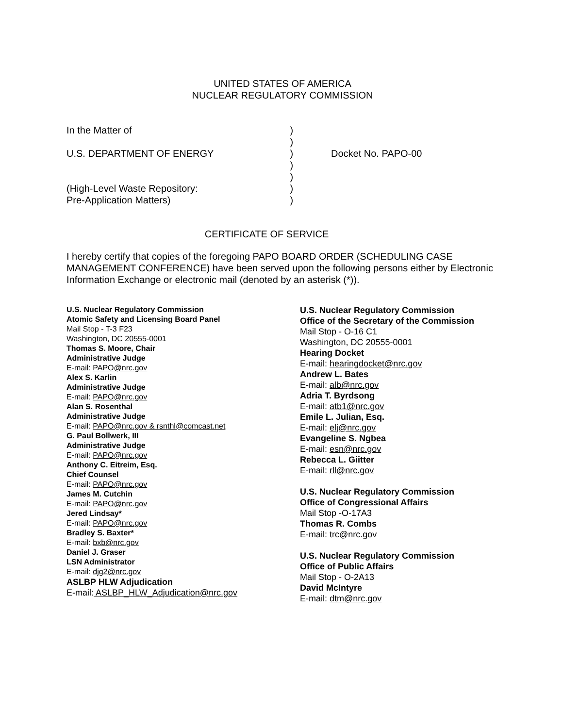UNITED STATES OF AMERICA
NUCLEAR REGULATORY COMMISSION
In the Matter of U.S. DEPARTMENT OF ENERGY (High-Level Waste Repository: Pre-Application Matters)
) ) ) ) ) ) )
Docket No. PAPO-00
CERTIFICATE OF SERVICE
I hereby certify that copies of the foregoing PAPO BOARD ORDER (SCHEDULING CASE MANAGEMENT CONFERENCE) have been served upon the following persons either by Electronic Information Exchange or electronic mail (denoted by an asterisk (*)).
U.S. Nuclear Regulatory Commission
Atomic Safety and Licensing Board Panel
Mail Stop - T-3 F23
Washington, DC 20555-0001
Thomas S. Moore, Chair
Administrative Judge
E-mail: PAPO@nrc.gov
Alex S. Karlin
Administrative Judge
E-mail: PAPO@nrc.gov
Alan S. Rosenthal
Administrative Judge
E-mail: PAPO@nrc.gov & rsnthl@comcast.net
G. Paul Bollwerk, III
Administrative Judge
E-mail: PAPO@nrc.gov
Anthony C. Eitreim, Esq.
Chief Counsel
E-mail: PAPO@nrc.gov
James M. Cutchin
E-mail: PAPO@nrc.gov
Jered Lindsay*
E-mail: PAPO@nrc.gov
Bradley S. Baxter*
E-mail: bxb@nrc.gov
Daniel J. Graser
LSN Administrator
E-mail: djg2@nrc.gov
ASLBP HLW Adjudication
E-mail: ASLBP_HLW_Adjudication@nrc.gov
U.S. Nuclear Regulatory Commission
Office of the Secretary of the Commission
Mail Stop - O-16 C1
Washington, DC 20555-0001
Hearing Docket
E-mail: hearingdocket@nrc.gov
Andrew L. Bates
E-mail: alb@nrc.gov
Adria T. Byrdsong
E-mail: atb1@nrc.gov
Emile L. Julian, Esq.
E-mail: elj@nrc.gov
Evangeline S. Ngbea
E-mail: esn@nrc.gov
Rebecca L. Giitter
E-mail: rll@nrc.gov
U.S. Nuclear Regulatory Commission
Office of Congressional Affairs
Mail Stop -O-17A3
Thomas R. Combs
E-mail: trc@nrc.gov
U.S. Nuclear Regulatory Commission
Office of Public Affairs
Mail Stop - O-2A13
David McIntyre
E-mail: dtm@nrc.gov